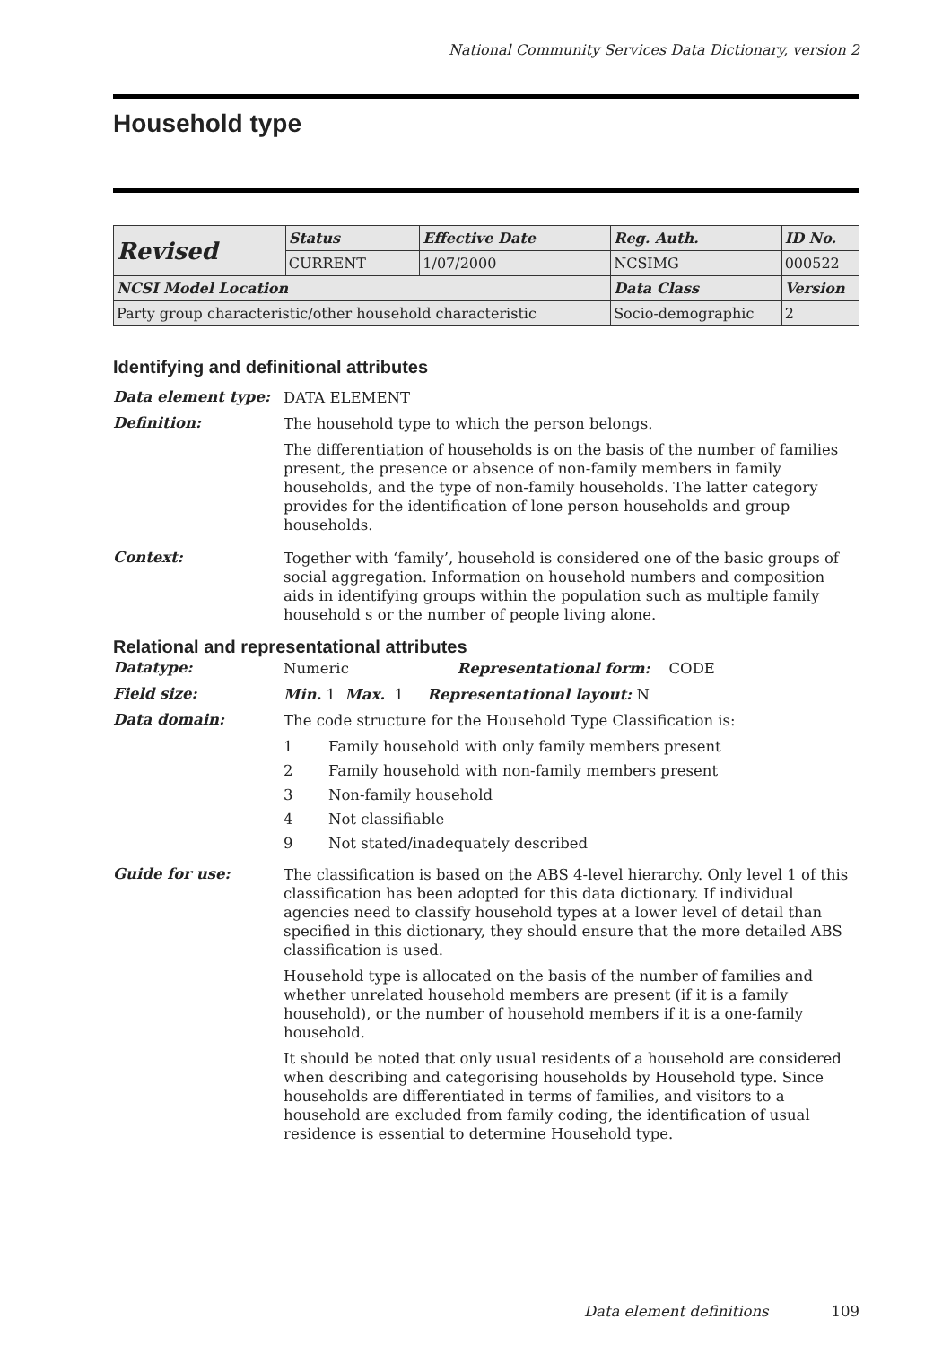National Community Services Data Dictionary, version 2
Household type
| Revised | Status | Effective Date | Reg. Auth. | ID No. |
| | CURRENT | 1/07/2000 | NCSIMG | 000522 |
| NCSI Model Location | | | Data Class | Version |
| Party group characteristic/other household characteristic | | | Socio-demographic | 2 |
Identifying and definitional attributes
Data element type:
DATA ELEMENT
Definition:
The household type to which the person belongs.
The differentiation of households is on the basis of the number of families present, the presence or absence of non-family members in family households, and the type of non-family households. The latter category provides for the identification of lone person households and group households.
Context:
Together with ‘family’, household is considered one of the basic groups of social aggregation. Information on household numbers and composition aids in identifying groups within the population such as multiple family household s or the number of people living alone.
Relational and representational attributes
Datatype:
Numeric Representational form: CODE
Field size:
Min. 1 Max. 1 Representational layout: N
Data domain:
The code structure for the Household Type Classification is:
1 Family household with only family members present
2 Family household with non-family members present
3 Non-family household
4 Not classifiable
9 Not stated/inadequately described
Guide for use:
The classification is based on the ABS 4-level hierarchy. Only level 1 of this classification has been adopted for this data dictionary. If individual agencies need to classify household types at a lower level of detail than specified in this dictionary, they should ensure that the more detailed ABS classification is used.
Household type is allocated on the basis of the number of families and whether unrelated household members are present (if it is a family household), or the number of household members if it is a one-family household.
It should be noted that only usual residents of a household are considered when describing and categorising households by Household type. Since households are differentiated in terms of families, and visitors to a household are excluded from family coding, the identification of usual residence is essential to determine Household type.
Data element definitions 109